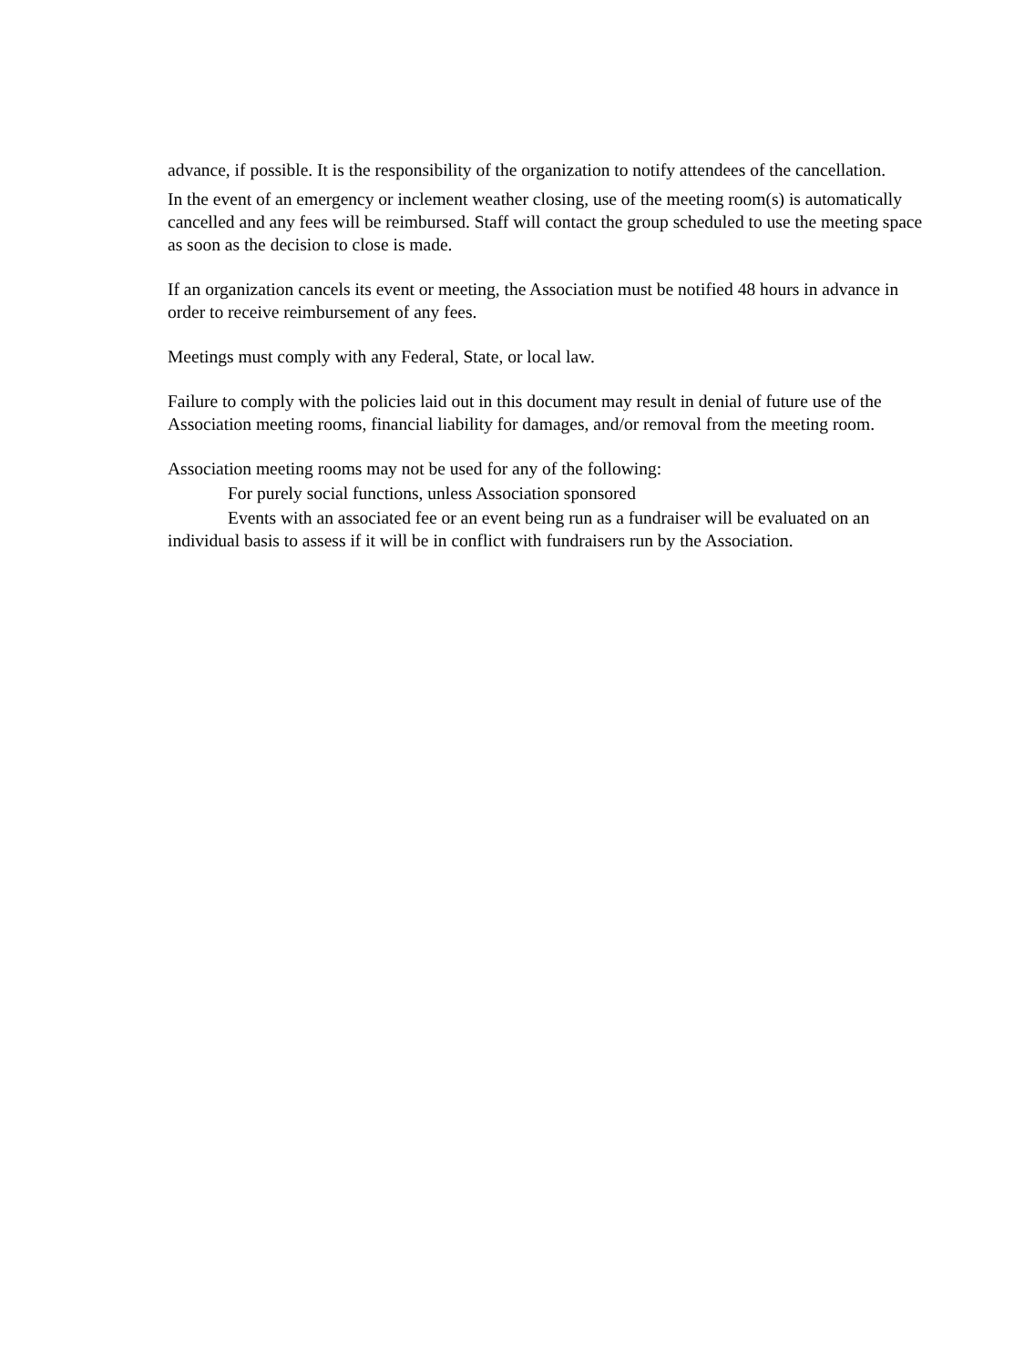advance, if possible. It is the responsibility of the organization to notify attendees of the cancellation.
In the event of an emergency or inclement weather closing, use of the meeting room(s) is automatically cancelled and any fees will be reimbursed. Staff will contact the group scheduled to use the meeting space as soon as the decision to close is made.
If an organization cancels its event or meeting, the Association must be notified 48 hours in advance in order to receive reimbursement of any fees.
Meetings must comply with any Federal, State, or local law.
Failure to comply with the policies laid out in this document may result in denial of future use of the Association meeting rooms, financial liability for damages, and/or removal from the meeting room.
Association meeting rooms may not be used for any of the following:
For purely social functions, unless Association sponsored
Events with an associated fee or an event being run as a fundraiser will be evaluated on an individual basis to assess if it will be in conflict with fundraisers run by the Association.